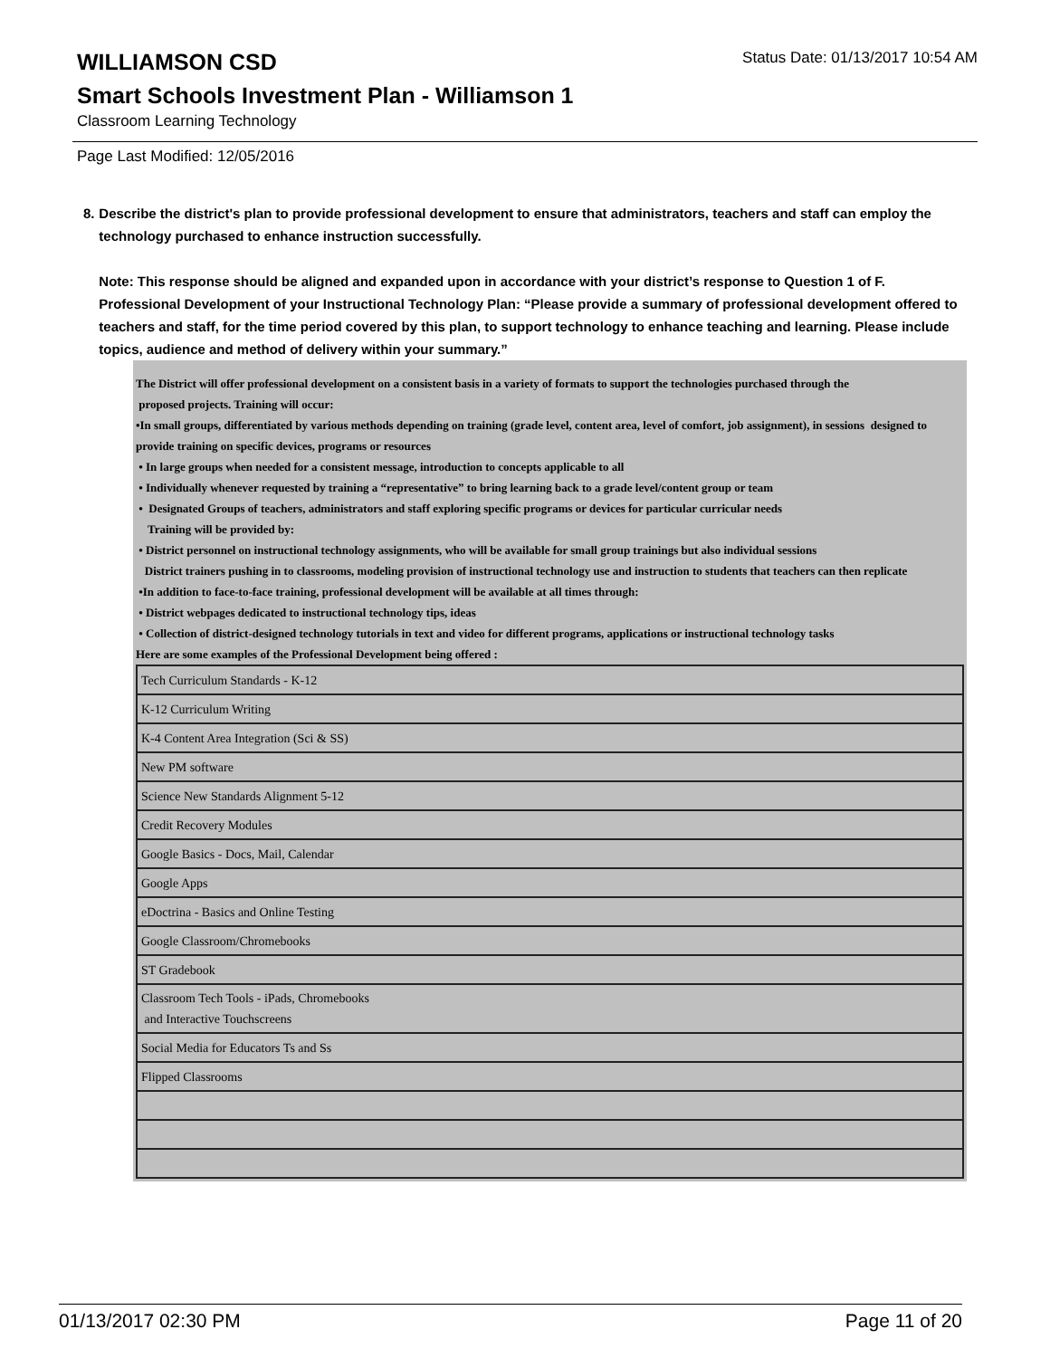WILLIAMSON CSD
Status Date: 01/13/2017 10:54 AM
Smart Schools Investment Plan - Williamson 1
Classroom Learning Technology
Page Last Modified: 12/05/2016
8. Describe the district's plan to provide professional development to ensure that administrators, teachers and staff can employ the technology purchased to enhance instruction successfully.
Note: This response should be aligned and expanded upon in accordance with your district’s response to Question 1 of F. Professional Development of your Instructional Technology Plan: “Please provide a summary of professional development offered to teachers and staff, for the time period covered by this plan, to support technology to enhance teaching and learning. Please include topics, audience and method of delivery within your summary.”
The District will offer professional development on a consistent basis in a variety of formats to support the technologies purchased through the
proposed projects. Training will occur:
•In small groups, differentiated by various methods depending on training (grade level, content area, level of comfort, job assignment), in sessions designed to provide training on specific devices, programs or resources
• In large groups when needed for a consistent message, introduction to concepts applicable to all
• Individually whenever requested by training a “representative” to bring learning back to a grade level/content group or team
• Designated Groups of teachers, administrators and staff exploring specific programs or devices for particular curricular needs
Training will be provided by:
• District personnel on instructional technology assignments, who will be available for small group trainings but also individual sessions
District trainers pushing in to classrooms, modeling provision of instructional technology use and instruction to students that teachers can then replicate
•In addition to face-to-face training, professional development will be available at all times through:
• District webpages dedicated to instructional technology tips, ideas
• Collection of district-designed technology tutorials in text and video for different programs, applications or instructional technology tasks
Here are some examples of the Professional Development being offered :
| Tech Curriculum Standards - K-12 |
| K-12 Curriculum Writing |
| K-4 Content Area Integration (Sci & SS) |
| New PM software |
| Science New Standards Alignment 5-12 |
| Credit Recovery Modules |
| Google Basics - Docs, Mail, Calendar |
| Google Apps |
| eDoctrina - Basics and Online Testing |
| Google Classroom/Chromebooks |
| ST Gradebook |
| Classroom Tech Tools - iPads, Chromebooks and Interactive Touchscreens |
| Social Media for Educators Ts and Ss |
| Flipped Classrooms |
01/13/2017 02:30 PM Page 11 of 20